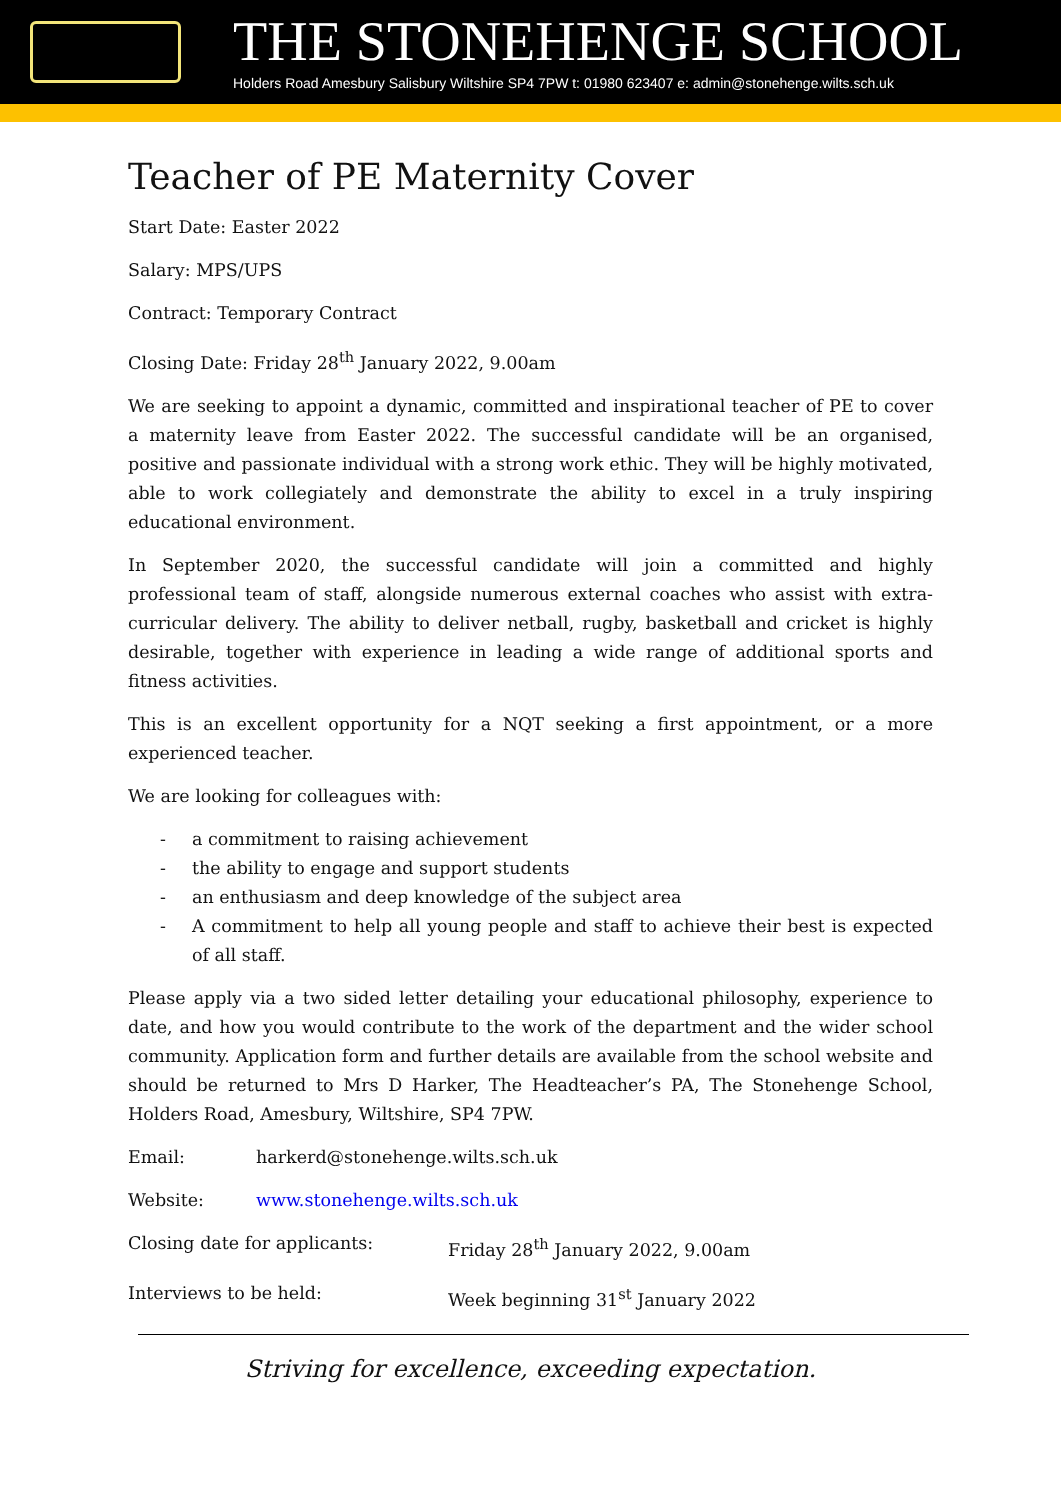THE STONEHENGE SCHOOL
Holders Road Amesbury Salisbury Wiltshire SP4 7PW t: 01980 623407 e: admin@stonehenge.wilts.sch.uk
Teacher of PE Maternity Cover
Start Date: Easter 2022
Salary: MPS/UPS
Contract: Temporary Contract
Closing Date: Friday 28<sup>th</sup> January 2022, 9.00am
We are seeking to appoint a dynamic, committed and inspirational teacher of PE to cover a maternity leave from Easter 2022. The successful candidate will be an organised, positive and passionate individual with a strong work ethic. They will be highly motivated, able to work collegiately and demonstrate the ability to excel in a truly inspiring educational environment.
In September 2020, the successful candidate will join a committed and highly professional team of staff, alongside numerous external coaches who assist with extra-curricular delivery. The ability to deliver netball, rugby, basketball and cricket is highly desirable, together with experience in leading a wide range of additional sports and fitness activities.
This is an excellent opportunity for a NQT seeking a first appointment, or a more experienced teacher.
We are looking for colleagues with:
- a commitment to raising achievement
- the ability to engage and support students
- an enthusiasm and deep knowledge of the subject area
- A commitment to help all young people and staff to achieve their best is expected of all staff.
Please apply via a two sided letter detailing your educational philosophy, experience to date, and how you would contribute to the work of the department and the wider school community. Application form and further details are available from the school website and should be returned to Mrs D Harker, The Headteacher’s PA, The Stonehenge School, Holders Road, Amesbury, Wiltshire, SP4 7PW.
Email: harkerd@stonehenge.wilts.sch.uk
Website: www.stonehenge.wilts.sch.uk
Closing date for applicants: Friday 28<sup>th</sup> January 2022, 9.00am
Interviews to be held: Week beginning 31<sup>st</sup> January 2022
Striving for excellence, exceeding expectation.